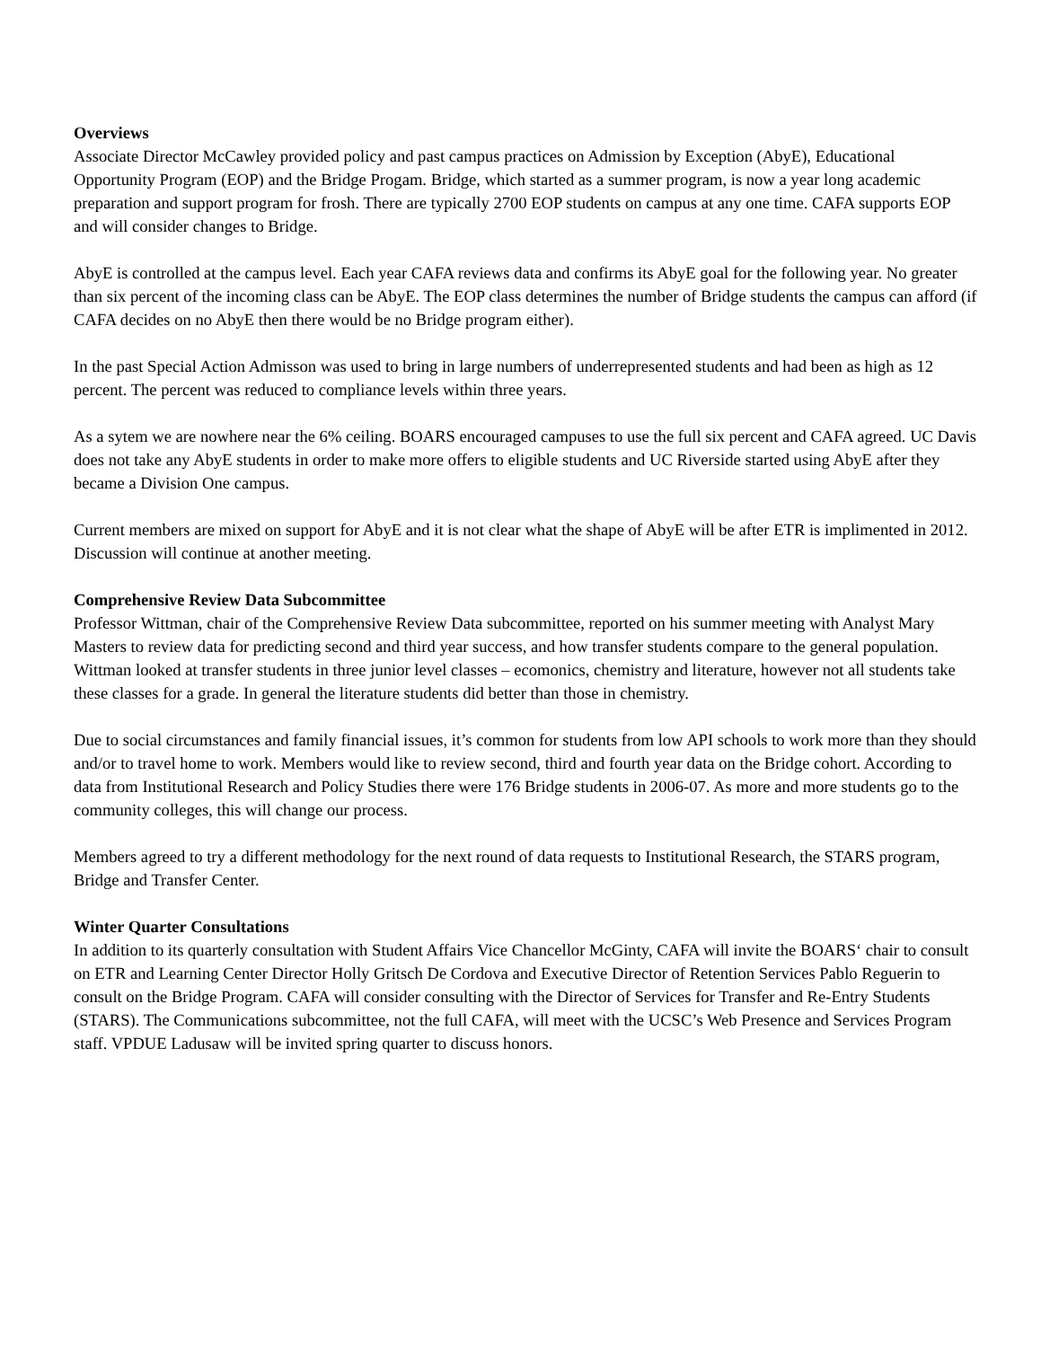Overviews
Associate Director McCawley provided policy and past campus practices on Admission by Exception (AbyE), Educational Opportunity Program (EOP) and the Bridge Progam. Bridge, which started as a summer program, is now a year long academic preparation and support program for frosh. There are typically 2700 EOP students on campus at any one time. CAFA supports EOP and will consider changes to Bridge.
AbyE is controlled at the campus level. Each year CAFA reviews data and confirms its AbyE goal for the following year. No greater than six percent of the incoming class can be AbyE. The EOP class determines the number of Bridge students the campus can afford (if CAFA decides on no AbyE then there would be no Bridge program either).
In the past Special Action Admisson was used to bring in large numbers of underrepresented students and had been as high as 12 percent. The percent was reduced to compliance levels within three years.
As a sytem we are nowhere near the 6% ceiling. BOARS encouraged campuses to use the full six percent and CAFA agreed. UC Davis does not take any AbyE students in order to make more offers to eligible students and UC Riverside started using AbyE after they became a Division One campus.
Current members are mixed on support for AbyE and it is not clear what the shape of AbyE will be after ETR is implimented in 2012. Discussion will continue at another meeting.
Comprehensive Review Data Subcommittee
Professor Wittman, chair of the Comprehensive Review Data subcommittee, reported on his summer meeting with Analyst Mary Masters to review data for predicting second and third year success, and how transfer students compare to the general population. Wittman looked at transfer students in three junior level classes – ecomonics, chemistry and literature, however not all students take these classes for a grade. In general the literature students did better than those in chemistry.
Due to social circumstances and family financial issues, it’s common for students from low API schools to work more than they should and/or to travel home to work. Members would like to review second, third and fourth year data on the Bridge cohort. According to data from Institutional Research and Policy Studies there were 176 Bridge students in 2006-07. As more and more students go to the community colleges, this will change our process.
Members agreed to try a different methodology for the next round of data requests to Institutional Research, the STARS program, Bridge and Transfer Center.
Winter Quarter Consultations
In addition to its quarterly consultation with Student Affairs Vice Chancellor McGinty, CAFA will invite the BOARS‘ chair to consult on ETR and Learning Center Director Holly Gritsch De Cordova and Executive Director of Retention Services Pablo Reguerin to consult on the Bridge Program. CAFA will consider consulting with the Director of Services for Transfer and Re-Entry Students (STARS). The Communications subcommittee, not the full CAFA, will meet with the UCSC’s Web Presence and Services Program staff. VPDUE Ladusaw will be invited spring quarter to discuss honors.